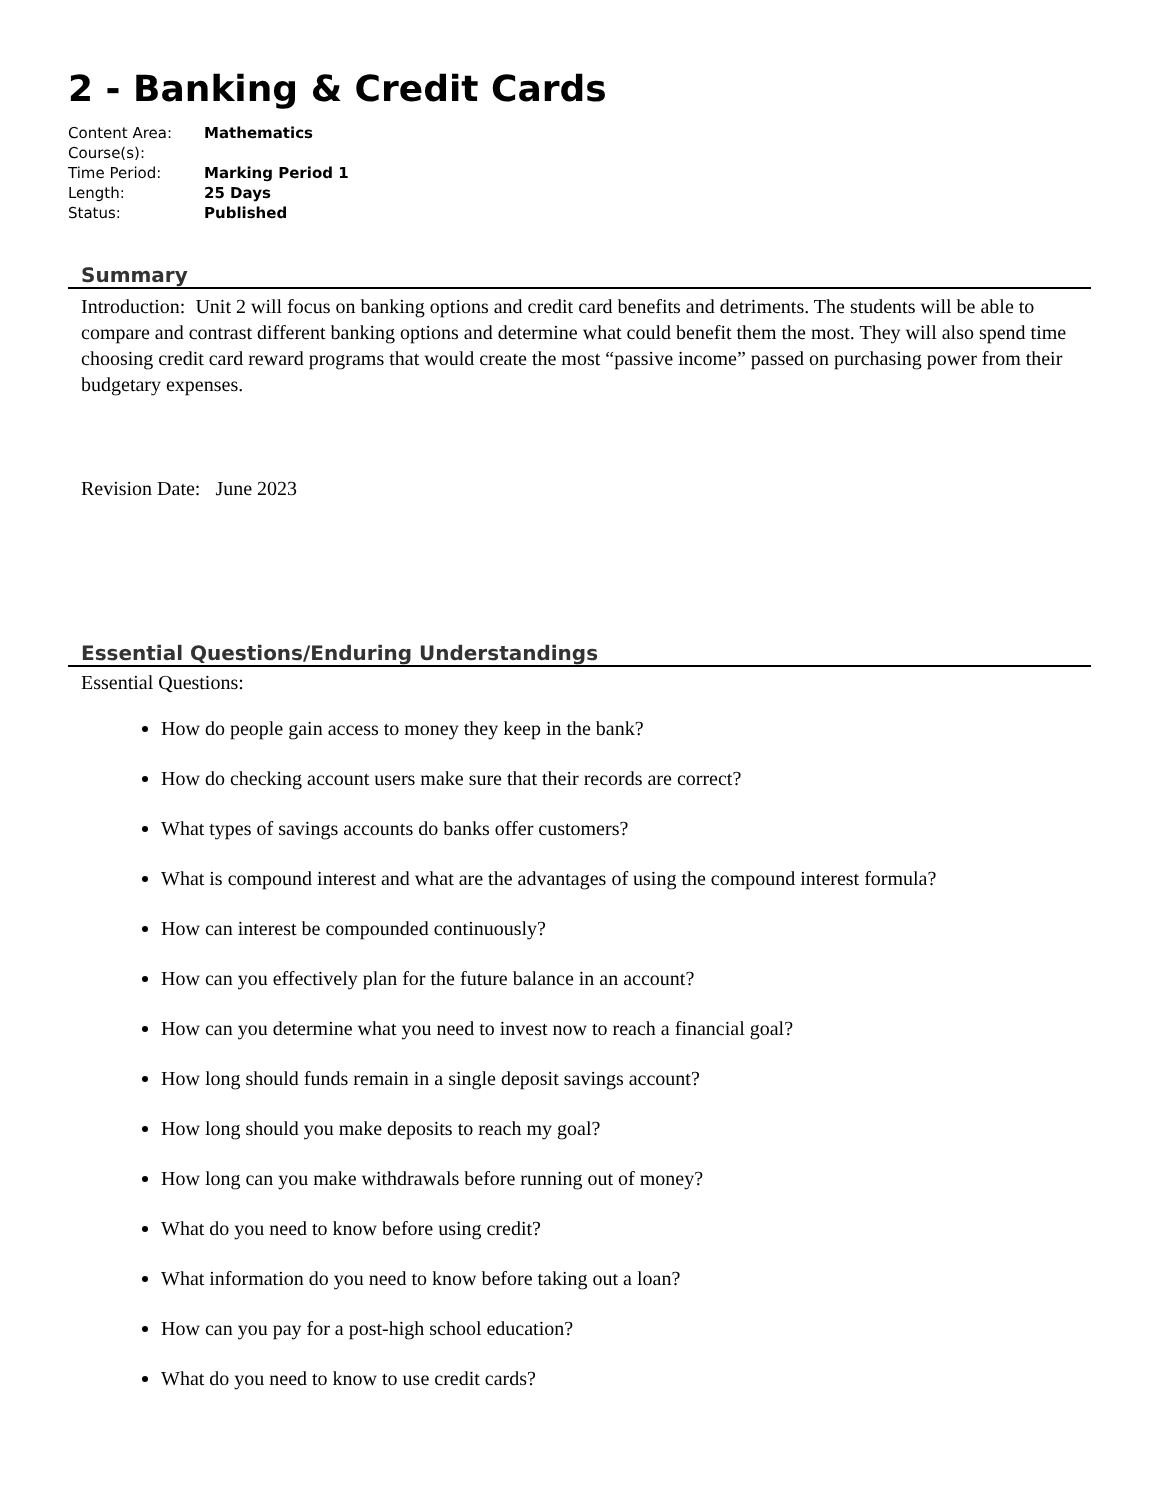2 - Banking & Credit Cards
| Content Area: | Mathematics |
| Course(s): | |
| Time Period: | Marking Period 1 |
| Length: | 25 Days |
| Status: | Published |
Summary
Introduction: Unit 2 will focus on banking options and credit card benefits and detriments. The students will be able to compare and contrast different banking options and determine what could benefit them the most. They will also spend time choosing credit card reward programs that would create the most “passive income” passed on purchasing power from their budgetary expenses.
Revision Date: June 2023
Essential Questions/Enduring Understandings
Essential Questions:
How do people gain access to money they keep in the bank?
How do checking account users make sure that their records are correct?
What types of savings accounts do banks offer customers?
What is compound interest and what are the advantages of using the compound interest formula?
How can interest be compounded continuously?
How can you effectively plan for the future balance in an account?
How can you determine what you need to invest now to reach a financial goal?
How long should funds remain in a single deposit savings account?
How long should you make deposits to reach my goal?
How long can you make withdrawals before running out of money?
What do you need to know before using credit?
What information do you need to know before taking out a loan?
How can you pay for a post-high school education?
What do you need to know to use credit cards?